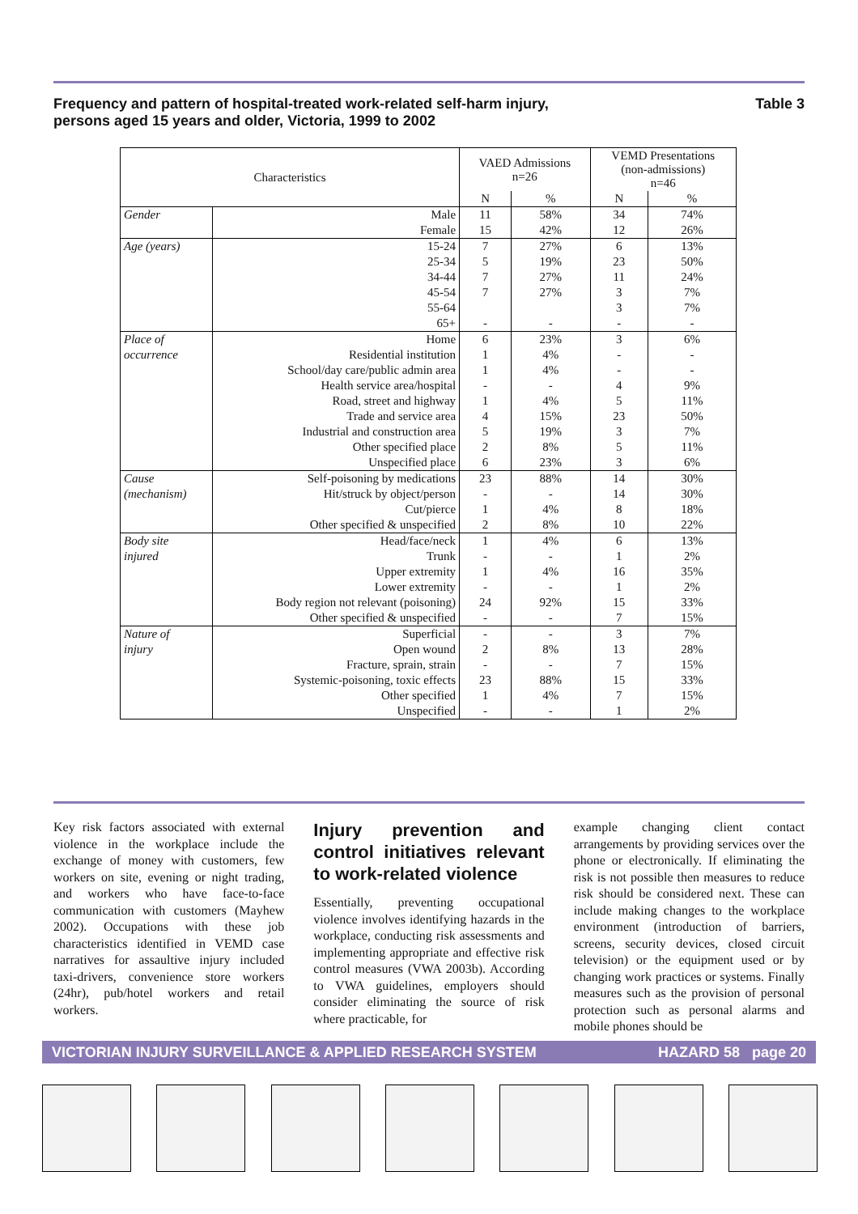Frequency and pattern of hospital-treated work-related self-harm injury,
persons aged 15 years and older, Victoria, 1999 to 2002 Table 3
| Characteristics | | VAED Admissions n=26 | | VEMD Presentations (non-admissions) n=46 | |
| --- | --- | --- | --- | --- | --- |
| | | N | % | N | % |
| Gender | Male | 11 | 58% | 34 | 74% |
| | Female | 15 | 42% | 12 | 26% |
| Age (years) | 15-24 | 7 | 27% | 6 | 13% |
| | 25-34 | 5 | 19% | 23 | 50% |
| | 34-44 | 7 | 27% | 11 | 24% |
| | 45-54 | 7 | 27% | 3 | 7% |
| | 55-64 | | | 3 | 7% |
| | 65+ | - | - | - | - |
| Place of | Home | 6 | 23% | 3 | 6% |
| occurrence | Residential institution | 1 | 4% | - | - |
| | School/day care/public admin area | 1 | 4% | - | - |
| | Health service area/hospital | - | - | 4 | 9% |
| | Road, street and highway | 1 | 4% | 5 | 11% |
| | Trade and service area | 4 | 15% | 23 | 50% |
| | Industrial and construction area | 5 | 19% | 3 | 7% |
| | Other specified place | 2 | 8% | 5 | 11% |
| | Unspecified place | 6 | 23% | 3 | 6% |
| Cause | Self-poisoning by medications | 23 | 88% | 14 | 30% |
| (mechanism) | Hit/struck by object/person | - | - | 14 | 30% |
| | Cut/pierce | 1 | 4% | 8 | 18% |
| | Other specified & unspecified | 2 | 8% | 10 | 22% |
| Body site | Head/face/neck | 1 | 4% | 6 | 13% |
| injured | Trunk | - | - | 1 | 2% |
| | Upper extremity | 1 | 4% | 16 | 35% |
| | Lower extremity | - | - | 1 | 2% |
| | Body region not relevant (poisoning) | 24 | 92% | 15 | 33% |
| | Other specified & unspecified | - | - | 7 | 15% |
| Nature of | Superficial | - | - | 3 | 7% |
| injury | Open wound | 2 | 8% | 13 | 28% |
| | Fracture, sprain, strain | - | - | 7 | 15% |
| | Systemic-poisoning, toxic effects | 23 | 88% | 15 | 33% |
| | Other specified | 1 | 4% | 7 | 15% |
| | Unspecified | - | - | 1 | 2% |
Key risk factors associated with external violence in the workplace include the exchange of money with customers, few workers on site, evening or night trading, and workers who have face-to-face communication with customers (Mayhew 2002). Occupations with these job characteristics identified in VEMD case narratives for assaultive injury included taxi-drivers, convenience store workers (24hr), pub/hotel workers and retail workers.
Injury prevention and control initiatives relevant to work-related violence
Essentially, preventing occupational violence involves identifying hazards in the workplace, conducting risk assessments and implementing appropriate and effective risk control measures (VWA 2003b). According to VWA guidelines, employers should consider eliminating the source of risk where practicable, for
example changing client contact arrangements by providing services over the phone or electronically. If eliminating the risk is not possible then measures to reduce risk should be considered next. These can include making changes to the workplace environment (introduction of barriers, screens, security devices, closed circuit television) or the equipment used or by changing work practices or systems. Finally measures such as the provision of personal protection such as personal alarms and mobile phones should be
VICTORIAN INJURY SURVEILLANCE & APPLIED RESEARCH SYSTEM HAZARD 58 page 20